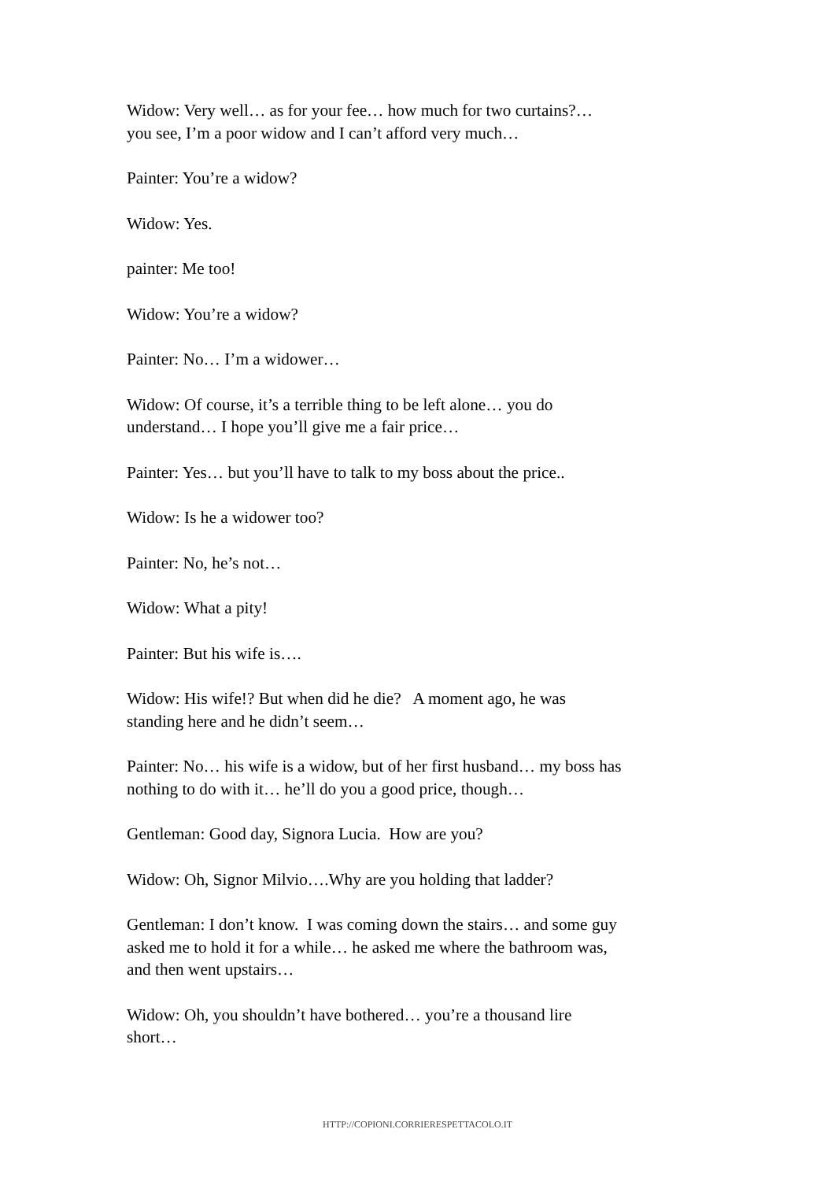Widow: Very well… as for your fee… how much for two curtains?…
you see, I’m a poor widow and I can’t afford very much…
Painter: You’re a widow?
Widow: Yes.
painter: Me too!
Widow: You’re a widow?
Painter: No… I’m a widower…
Widow: Of course, it’s a terrible thing to be left alone… you do
understand… I hope you’ll give me a fair price…
Painter: Yes… but you’ll have to talk to my boss about the price..
Widow: Is he a widower too?
Painter: No, he’s not…
Widow: What a pity!
Painter: But his wife is….
Widow: His wife!? But when did he die? A moment ago, he was
standing here and he didn’t seem…
Painter: No… his wife is a widow, but of her first husband… my boss has
nothing to do with it… he’ll do you a good price, though…
Gentleman: Good day, Signora Lucia. How are you?
Widow: Oh, Signor Milvio….Why are you holding that ladder?
Gentleman: I don’t know. I was coming down the stairs… and some guy
asked me to hold it for a while… he asked me where the bathroom was,
and then went upstairs…
Widow: Oh, you shouldn’t have bothered… you’re a thousand lire
short…
HTTP://COPIONI.CORRIERESPETTACOLO.IT